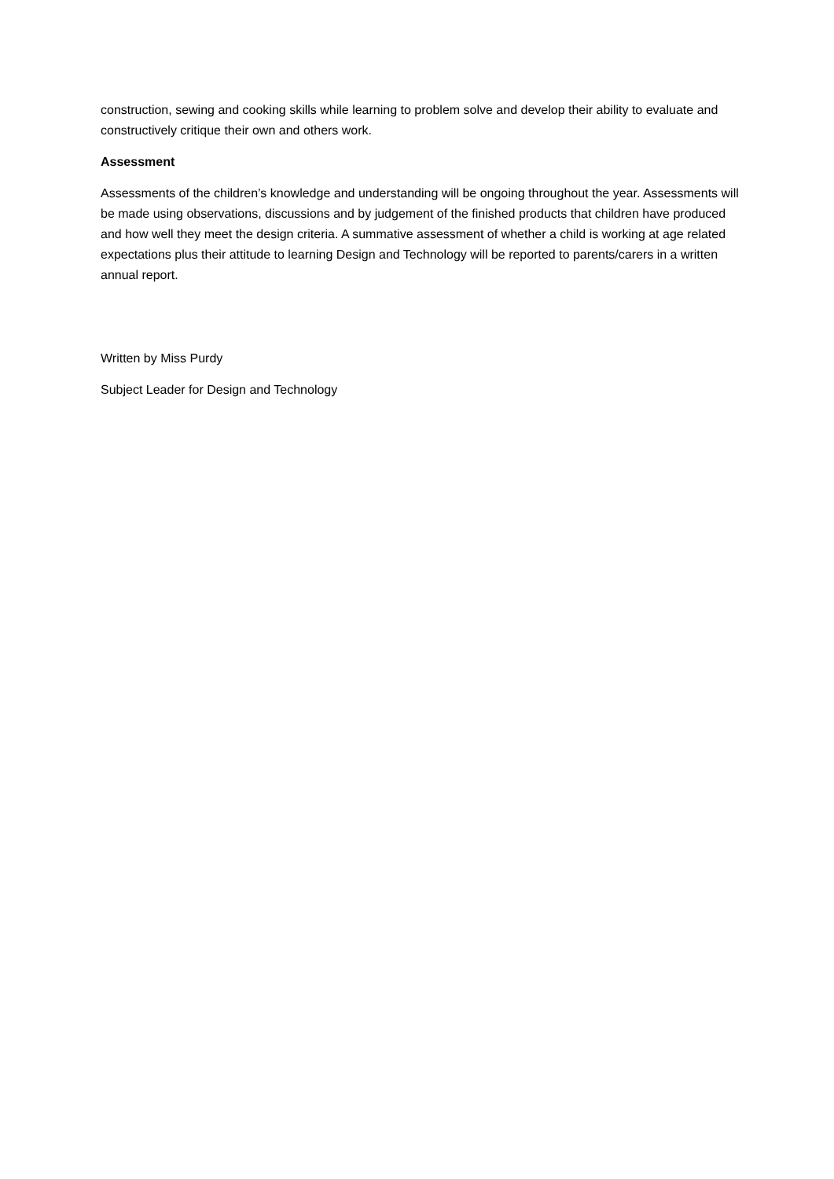construction, sewing and cooking skills while learning to problem solve and develop their ability to evaluate and constructively critique their own and others work.
Assessment
Assessments of the children’s knowledge and understanding will be ongoing throughout the year. Assessments will be made using observations, discussions and by judgement of the finished products that children have produced and how well they meet the design criteria. A summative assessment of whether a child is working at age related expectations plus their attitude to learning Design and Technology will be reported to parents/carers in a written annual report.
Written by Miss Purdy
Subject Leader for Design and Technology